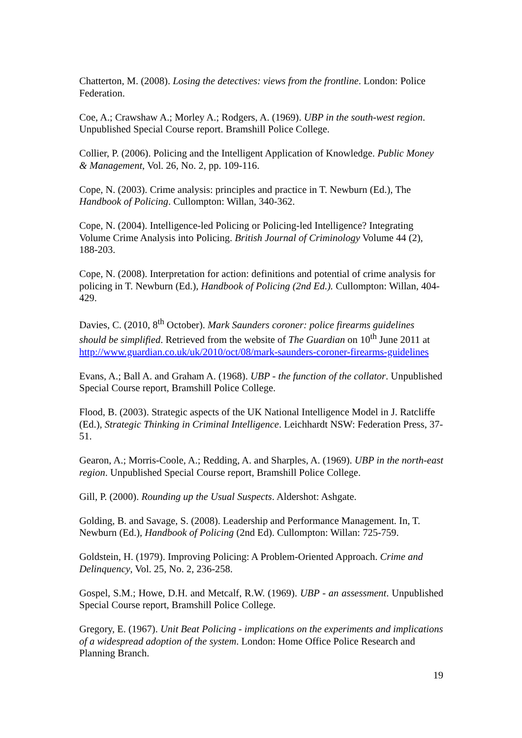Chatterton, M. (2008). Losing the detectives: views from the frontline. London: Police Federation.
Coe, A.; Crawshaw A.; Morley A.; Rodgers, A. (1969). UBP in the south-west region. Unpublished Special Course report. Bramshill Police College.
Collier, P. (2006). Policing and the Intelligent Application of Knowledge. Public Money & Management, Vol. 26, No. 2, pp. 109-116.
Cope, N. (2003). Crime analysis: principles and practice in T. Newburn (Ed.), The Handbook of Policing. Cullompton: Willan, 340-362.
Cope, N. (2004). Intelligence-led Policing or Policing-led Intelligence? Integrating Volume Crime Analysis into Policing. British Journal of Criminology Volume 44 (2), 188-203.
Cope, N. (2008). Interpretation for action: definitions and potential of crime analysis for policing in T. Newburn (Ed.), Handbook of Policing (2nd Ed.). Cullompton: Willan, 404-429.
Davies, C. (2010, 8<sup>th</sup> October). Mark Saunders coroner: police firearms guidelines should be simplified. Retrieved from the website of The Guardian on 10<sup>th</sup> June 2011 at http://www.guardian.co.uk/uk/2010/oct/08/mark-saunders-coroner-firearms-guidelines
Evans, A.; Ball A. and Graham A. (1968). UBP - the function of the collator. Unpublished Special Course report, Bramshill Police College.
Flood, B. (2003). Strategic aspects of the UK National Intelligence Model in J. Ratcliffe (Ed.), Strategic Thinking in Criminal Intelligence. Leichhardt NSW: Federation Press, 37-51.
Gearon, A.; Morris-Coole, A.; Redding, A. and Sharples, A. (1969). UBP in the north-east region. Unpublished Special Course report, Bramshill Police College.
Gill, P. (2000). Rounding up the Usual Suspects. Aldershot: Ashgate.
Golding, B. and Savage, S. (2008). Leadership and Performance Management. In, T. Newburn (Ed.), Handbook of Policing (2nd Ed). Cullompton: Willan: 725-759.
Goldstein, H. (1979). Improving Policing: A Problem-Oriented Approach. Crime and Delinquency, Vol. 25, No. 2, 236-258.
Gospel, S.M.; Howe, D.H. and Metcalf, R.W. (1969). UBP - an assessment. Unpublished Special Course report, Bramshill Police College.
Gregory, E. (1967). Unit Beat Policing - implications on the experiments and implications of a widespread adoption of the system. London: Home Office Police Research and Planning Branch.
19